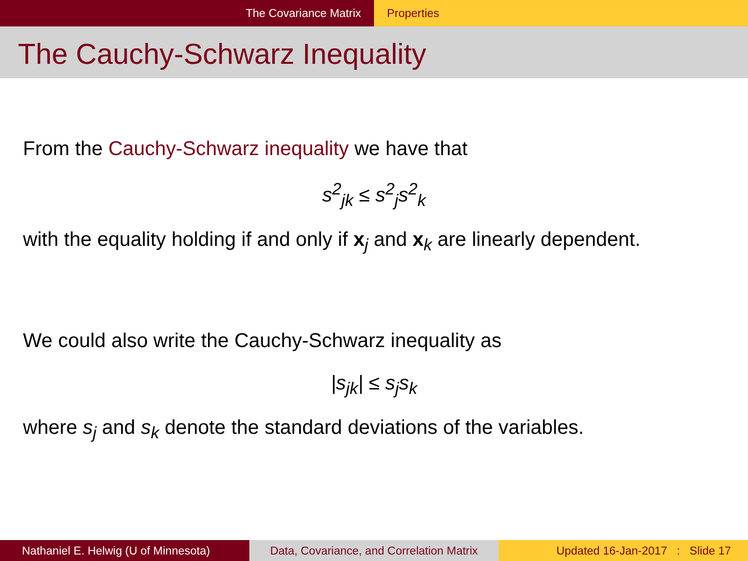The Covariance Matrix Properties
The Cauchy-Schwarz Inequality
From the Cauchy-Schwarz inequality we have that
s<sup>2</sup><sub>jk</sub> ≤ s<sup>2</sup><sub>j</sub>s<sup>2</sup><sub>k</sub>
with the equality holding if and only if x<sub>j</sub> and x<sub>k</sub> are linearly dependent.
We could also write the Cauchy-Schwarz inequality as
|s<sub>jk</sub>| ≤ s<sub>j</sub>s<sub>k</sub>
where s<sub>j</sub> and s<sub>k</sub> denote the standard deviations of the variables.
Nathaniel E. Helwig (U of Minnesota) Data, Covariance, and Correlation Matrix
Updated 16-Jan-2017 : Slide 17